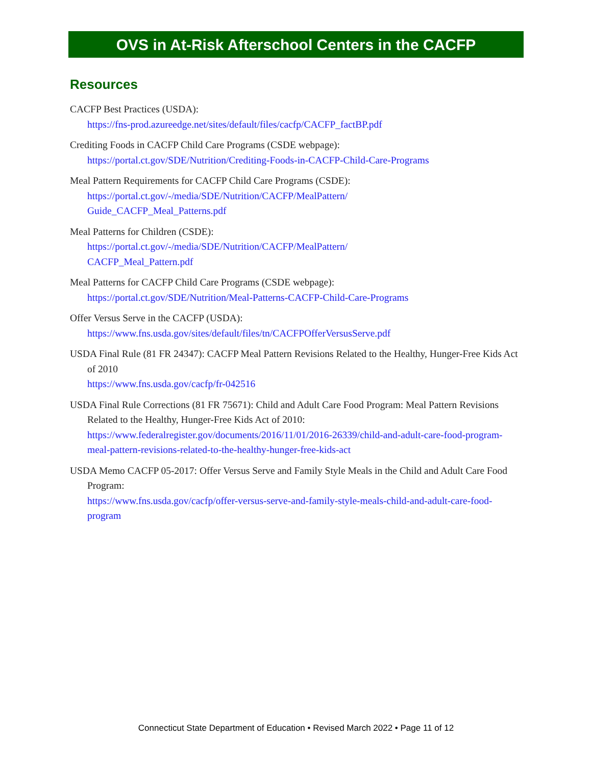OVS in At-Risk Afterschool Centers in the CACFP
Resources
CACFP Best Practices (USDA):
https://fns-prod.azureedge.net/sites/default/files/cacfp/CACFP_factBP.pdf
Crediting Foods in CACFP Child Care Programs (CSDE webpage):
https://portal.ct.gov/SDE/Nutrition/Crediting-Foods-in-CACFP-Child-Care-Programs
Meal Pattern Requirements for CACFP Child Care Programs (CSDE):
https://portal.ct.gov/-/media/SDE/Nutrition/CACFP/MealPattern/
Guide_CACFP_Meal_Patterns.pdf
Meal Patterns for Children (CSDE):
https://portal.ct.gov/-/media/SDE/Nutrition/CACFP/MealPattern/
CACFP_Meal_Pattern.pdf
Meal Patterns for CACFP Child Care Programs (CSDE webpage):
https://portal.ct.gov/SDE/Nutrition/Meal-Patterns-CACFP-Child-Care-Programs
Offer Versus Serve in the CACFP (USDA):
https://www.fns.usda.gov/sites/default/files/tn/CACFPOfferVersusServe.pdf
USDA Final Rule (81 FR 24347): CACFP Meal Pattern Revisions Related to the Healthy, Hunger-Free Kids Act of 2010
https://www.fns.usda.gov/cacfp/fr-042516
USDA Final Rule Corrections (81 FR 75671): Child and Adult Care Food Program: Meal Pattern Revisions Related to the Healthy, Hunger-Free Kids Act of 2010:
https://www.federalregister.gov/documents/2016/11/01/2016-26339/child-and-adult-care-food-program-meal-pattern-revisions-related-to-the-healthy-hunger-free-kids-act
USDA Memo CACFP 05-2017: Offer Versus Serve and Family Style Meals in the Child and Adult Care Food Program:
https://www.fns.usda.gov/cacfp/offer-versus-serve-and-family-style-meals-child-and-adult-care-food-program
Connecticut State Department of Education • Revised March 2022 • Page 11 of 12